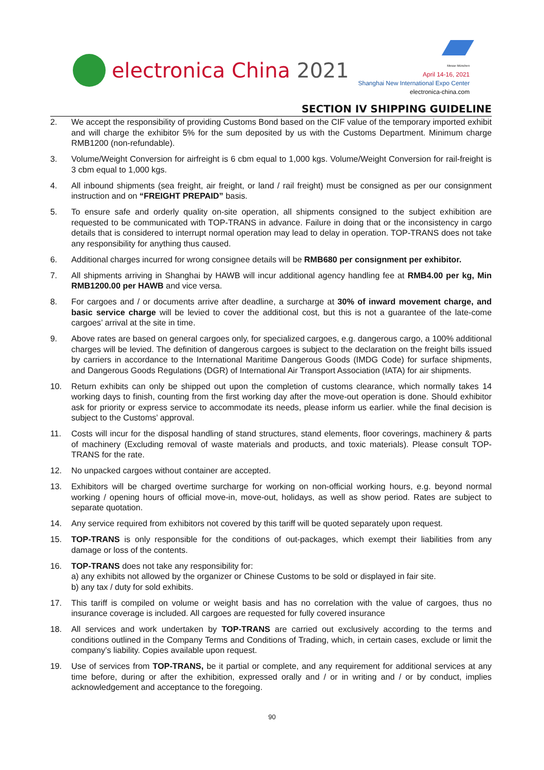electronica China 2021
Messe München
April 14-16, 2021
Shanghai New International Expo Center
electronica-china.com
SECTION IV SHIPPING GUIDELINE
2. We accept the responsibility of providing Customs Bond based on the CIF value of the temporary imported exhibit and will charge the exhibitor 5% for the sum deposited by us with the Customs Department. Minimum charge RMB1200 (non-refundable).
3. Volume/Weight Conversion for airfreight is 6 cbm equal to 1,000 kgs. Volume/Weight Conversion for rail-freight is 3 cbm equal to 1,000 kgs.
4. All inbound shipments (sea freight, air freight, or land / rail freight) must be consigned as per our consignment instruction and on “FREIGHT PREPAID” basis.
5. To ensure safe and orderly quality on-site operation, all shipments consigned to the subject exhibition are requested to be communicated with TOP-TRANS in advance. Failure in doing that or the inconsistency in cargo details that is considered to interrupt normal operation may lead to delay in operation. TOP-TRANS does not take any responsibility for anything thus caused.
6. Additional charges incurred for wrong consignee details will be RMB680 per consignment per exhibitor.
7. All shipments arriving in Shanghai by HAWB will incur additional agency handling fee at RMB4.00 per kg, Min RMB1200.00 per HAWB and vice versa.
8. For cargoes and / or documents arrive after deadline, a surcharge at 30% of inward movement charge, and basic service charge will be levied to cover the additional cost, but this is not a guarantee of the late-come cargoes’ arrival at the site in time.
9. Above rates are based on general cargoes only, for specialized cargoes, e.g. dangerous cargo, a 100% additional charges will be levied. The definition of dangerous cargoes is subject to the declaration on the freight bills issued by carriers in accordance to the International Maritime Dangerous Goods (IMDG Code) for surface shipments, and Dangerous Goods Regulations (DGR) of International Air Transport Association (IATA) for air shipments.
10. Return exhibits can only be shipped out upon the completion of customs clearance, which normally takes 14 working days to finish, counting from the first working day after the move-out operation is done. Should exhibitor ask for priority or express service to accommodate its needs, please inform us earlier. while the final decision is subject to the Customs’ approval.
11. Costs will incur for the disposal handling of stand structures, stand elements, floor coverings, machinery & parts of machinery (Excluding removal of waste materials and products, and toxic materials). Please consult TOP-TRANS for the rate.
12. No unpacked cargoes without container are accepted.
13. Exhibitors will be charged overtime surcharge for working on non-official working hours, e.g. beyond normal working / opening hours of official move-in, move-out, holidays, as well as show period. Rates are subject to separate quotation.
14. Any service required from exhibitors not covered by this tariff will be quoted separately upon request.
15. TOP-TRANS is only responsible for the conditions of out-packages, which exempt their liabilities from any damage or loss of the contents.
16. TOP-TRANS does not take any responsibility for:
a) any exhibits not allowed by the organizer or Chinese Customs to be sold or displayed in fair site.
b) any tax / duty for sold exhibits.
17. This tariff is compiled on volume or weight basis and has no correlation with the value of cargoes, thus no insurance coverage is included. All cargoes are requested for fully covered insurance
18. All services and work undertaken by TOP-TRANS are carried out exclusively according to the terms and conditions outlined in the Company Terms and Conditions of Trading, which, in certain cases, exclude or limit the company’s liability. Copies available upon request.
19. Use of services from TOP-TRANS, be it partial or complete, and any requirement for additional services at any time before, during or after the exhibition, expressed orally and / or in writing and / or by conduct, implies acknowledgement and acceptance to the foregoing.
90